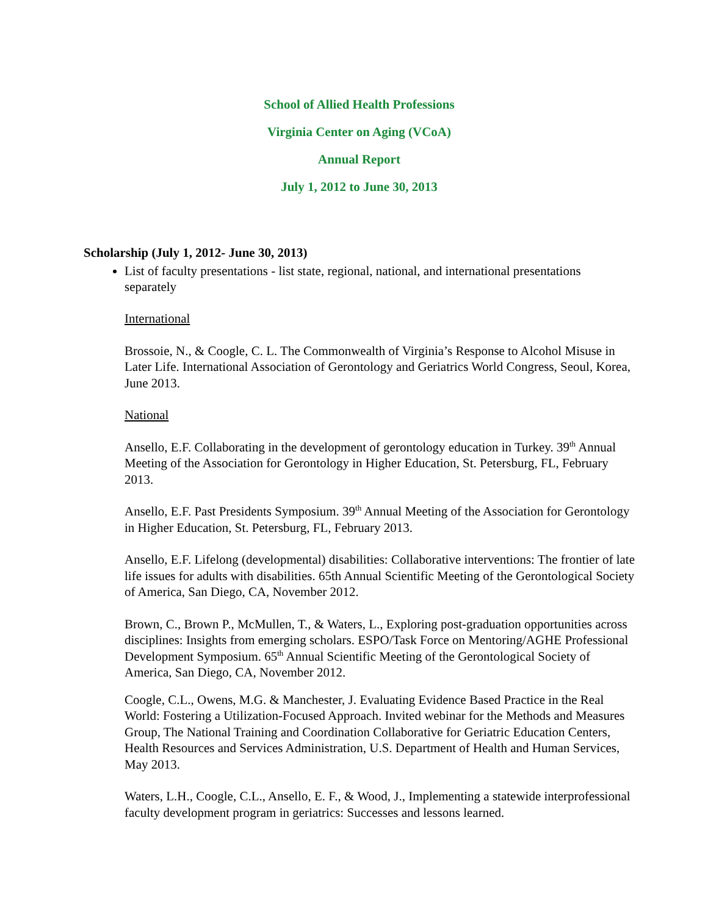School of Allied Health Professions
Virginia Center on Aging (VCoA)
Annual Report
July 1, 2012 to June 30, 2013
Scholarship (July 1, 2012- June 30, 2013)
List of faculty presentations - list state, regional, national, and international presentations separately
International
Brossoie, N., & Coogle, C. L. The Commonwealth of Virginia’s Response to Alcohol Misuse in Later Life. International Association of Gerontology and Geriatrics World Congress, Seoul, Korea, June 2013.
National
Ansello, E.F. Collaborating in the development of gerontology education in Turkey. 39<sup>th</sup> Annual Meeting of the Association for Gerontology in Higher Education, St. Petersburg, FL, February 2013.
Ansello, E.F. Past Presidents Symposium. 39<sup>th</sup> Annual Meeting of the Association for Gerontology in Higher Education, St. Petersburg, FL, February 2013.
Ansello, E.F. Lifelong (developmental) disabilities: Collaborative interventions: The frontier of late life issues for adults with disabilities. 65th Annual Scientific Meeting of the Gerontological Society of America, San Diego, CA, November 2012.
Brown, C., Brown P., McMullen, T., & Waters, L., Exploring post-graduation opportunities across disciplines: Insights from emerging scholars. ESPO/Task Force on Mentoring/AGHE Professional Development Symposium. 65<sup>th</sup> Annual Scientific Meeting of the Gerontological Society of America, San Diego, CA, November 2012.
Coogle, C.L., Owens, M.G. & Manchester, J. Evaluating Evidence Based Practice in the Real World: Fostering a Utilization-Focused Approach. Invited webinar for the Methods and Measures Group, The National Training and Coordination Collaborative for Geriatric Education Centers, Health Resources and Services Administration, U.S. Department of Health and Human Services, May 2013.
Waters, L.H., Coogle, C.L., Ansello, E. F., & Wood, J., Implementing a statewide interprofessional faculty development program in geriatrics: Successes and lessons learned.